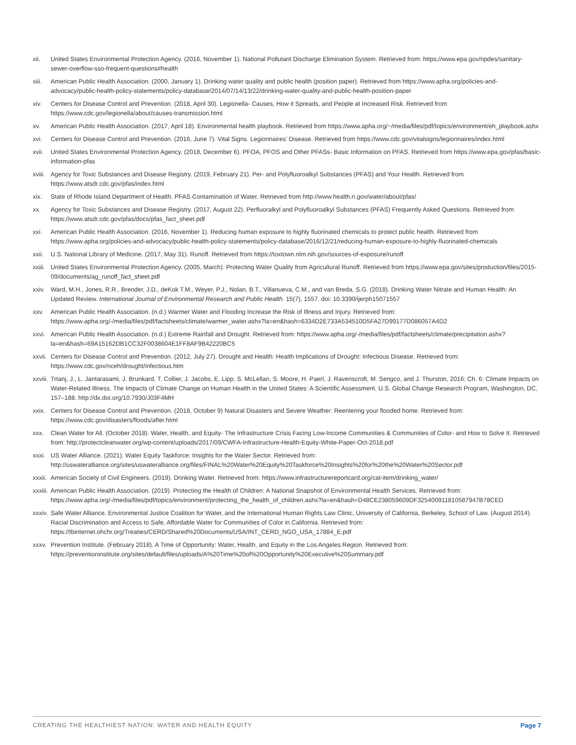xii. United States Environmental Protection Agency. (2016, November 1). National Pollutant Discharge Elimination System. Retrieved from: https://www.epa.gov/npdes/sanitary-sewer-overflow-sso-frequent-questions#health
xiii. American Public Health Association. (2000, January 1). Drinking water quality and public health (position paper). Retrieved from https://www.apha.org/policies-and-advocacy/public-health-policy-statements/policy-database/2014/07/14/13/22/drinking-water-quality-and-public-health-position-paper
xiv. Centers for Disease Control and Prevention. (2018, April 30). Legionella- Causes, How it Spreads, and People at Increased Risk. Retrieved from https://www.cdc.gov/legionella/about/causes-transmission.html
xv. American Public Health Association. (2017, April 18). Environmental health playbook. Retrieved from https://www.apha.org/~/media/files/pdf/topics/environment/eh_playbook.ashx
xvi. Centers for Disease Control and Prevention. (2016, June 7). Vital Signs. Legionnaires’ Disease. Retrieved from https://www.cdc.gov/vitalsigns/legionnaires/index.html
xvii. United States Environmental Protection Agency. (2018, December 6). PFOA, PFOS and Other PFASs- Basic Information on PFAS. Retrieved from https://www.epa.gov/pfas/basic-information-pfas
xviii. Agency for Toxic Substances and Disease Registry. (2019, February 21). Per- and Polyfluoroalkyl Substances (PFAS) and Your Health. Retrieved from https://www.atsdr.cdc.gov/pfas/index.html
xix. State of Rhode Island Department of Health. PFAS Contamination of Water. Retrieved from http://www.health.ri.gov/water/about/pfas/
xx. Agency for Toxic Substances and Disease Registry. (2017, August 22). Perfluoralkyl and Polyfluoroalkyl Substances (PFAS) Frequently Asked Questions. Retrieved from https://www.atsdr.cdc.gov/pfas/docs/pfas_fact_sheet.pdf
xxi. American Public Health Association. (2016, November 1). Reducing human exposure to highly fluorinated chemicals to protect public health. Retrieved from https://www.apha.org/policies-and-advocacy/public-health-policy-statements/policy-database/2016/12/21/reducing-human-exposure-to-highly-fluorinated-chemicals
xxii. U.S. National Library of Medicine. (2017, May 31). Runoff. Retrieved from https://toxtown.nlm.nih.gov/sources-of-exposure/runoff
xxiii. United States Environmental Protection Agency. (2005, March). Protecting Water Quality from Agricultural Runoff. Retrieved from https://www.epa.gov/sites/production/files/2015-09/documents/ag_runoff_fact_sheet.pdf
xxiv. Ward, M.H., Jones, R.R., Brender, J.D., deKok T.M., Weyer, P.J., Nolan, B.T., Villanueva, C.M., and van Breda, S.G. (2018). Drinking Water Nitrate and Human Health: An Updated Review. International Journal of Environmental Research and Public Health. 15(7), 1557. doi: 10.3390/ijerph15071557
xxv. American Public Health Association. (n.d.) Warmer Water and Flooding Increase the Risk of Illness and Injury. Retrieved from: https://www.apha.org/-/media/files/pdf/factsheets/climate/warmer_water.ashx?la=en&hash=6334D2E733A534510D5FA27D99177D086057A4D2
xxvi. American Public Health Association. (n.d.) Extreme Rainfall and Drought. Retrieved from: https://www.apha.org/-/media/files/pdf/factsheets/climate/precipitation.ashx?la=en&hash=69A15162DB1CC32F0038604E1FF8AF9B42220BC5
xxvii. Centers for Disease Control and Prevention. (2012, July 27). Drought and Health: Health Implications of Drought: Infectious Disease. Retrieved from: https://www.cdc.gov/nceh/drought/infectious.htm
xxviii. Trtanj, J., L. Jantarasami, J. Brunkard, T. Collier, J. Jacobs, E. Lipp, S. McLellan, S. Moore, H. Paerl, J. Ravenscroft, M. Sengco, and J. Thurston, 2016: Ch. 6: Climate Impacts on Water-Related Illness. The Impacts of Climate Change on Human Health in the United States: A Scientific Assessment. U.S. Global Change Research Program, Washington, DC, 157–188. http://dx.doi.org/10.7930/J03F4MH
xxix. Centers for Disease Control and Prevention. (2018, October 9) Natural Disasters and Severe Weather: Reentering your flooded home. Retrieved from: https://www.cdc.gov/disasters/floods/after.html
xxx. Clean Water for All. (October 2018). Water, Health, and Equity- The Infrastructure Crisis Facing Low-Income Communities & Communities of Color- and How to Solve It. Retrieved from: http://protectcleanwater.org/wp-content/uploads/2017/09/CWFA-Infrastructure-Health-Equity-White-Paper-Oct-2018.pdf
xxxi. US Water Alliance. (2021). Water Equity Taskforce: Insights for the Water Sector. Retrieved from: http://uswateralliance.org/sites/uswateralliance.org/files/FINAL%20Water%20Equity%20Taskforce%20Insights%20for%20the%20Water%20Sector.pdf
xxxii. American Society of Civil Engineers. (2019). Drinking Water. Retrieved from: https://www.infrastructurereportcard.org/cat-item/drinking_water/
xxxiii. American Public Health Association. (2019). Protecting the Health of Children: A National Snapshot of Environmental Health Services. Retrieved from: https://www.apha.org/-/media/files/pdf/topics/environment/protecting_the_health_of_children.ashx?la=en&hash=D48CE238059609DF325400911810587947B78CED
xxxiv. Safe Water Alliance, Environmental Justice Coalition for Water, and the International Human Rights Law Clinic, University of California, Berkeley, School of Law. (August 2014). Racial Discrimination and Access to Safe, Affordable Water for Communities of Color in California. Retrieved from: https://tbinternet.ohchr.org/Treaties/CERD/Shared%20Documents/USA/INT_CERD_NGO_USA_17884_E.pdf
xxxv. Prevention Institute. (February 2018). A Time of Opportunity: Water, Health, and Equity in the Los Angeles Region. Retrieved from: https://preventioninstitute.org/sites/default/files/uploads/A%20Time%20of%20Opportunity%20Executive%20Summary.pdf
CREATING THE HEALTHIEST NATION: WATER AND HEALTH EQUITY Page 7